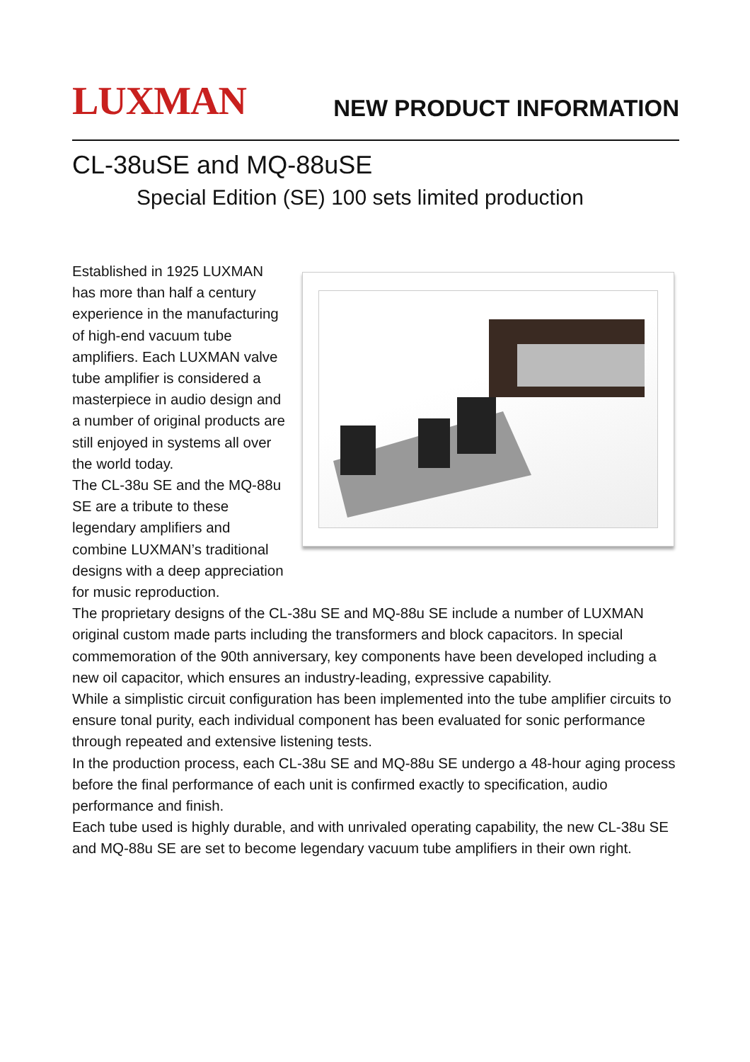LUXMAN
NEW PRODUCT INFORMATION
CL-38uSE and MQ-88uSE
Special Edition (SE) 100 sets limited production
Established in 1925 LUXMAN has more than half a century experience in the manufacturing of high-end vacuum tube amplifiers. Each LUXMAN valve tube amplifier is considered a masterpiece in audio design and a number of original products are still enjoyed in systems all over the world today.
The CL-38u SE and the MQ-88u SE are a tribute to these legendary amplifiers and combine LUXMAN’s traditional designs with a deep appreciation for music reproduction.
The proprietary designs of the CL-38u SE and MQ-88u SE include a number of LUXMAN original custom made parts including the transformers and block capacitors. In special commemoration of the 90th anniversary, key components have been developed including a new oil capacitor, which ensures an industry-leading, expressive capability.
While a simplistic circuit configuration has been implemented into the tube amplifier circuits to ensure tonal purity, each individual component has been evaluated for sonic performance through repeated and extensive listening tests.
In the production process, each CL-38u SE and MQ-88u SE undergo a 48-hour aging process before the final performance of each unit is confirmed exactly to specification, audio performance and finish.
Each tube used is highly durable, and with unrivaled operating capability, the new CL-38u SE and MQ-88u SE are set to become legendary vacuum tube amplifiers in their own right.